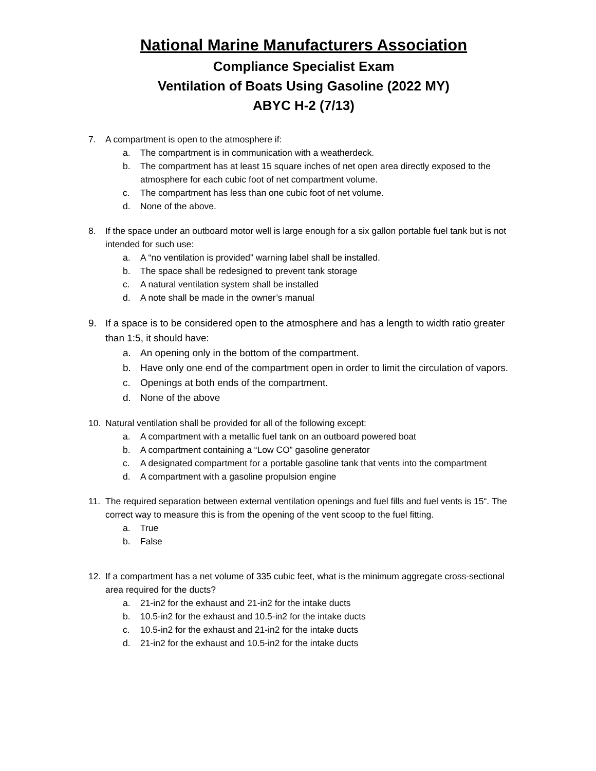National Marine Manufacturers Association
Compliance Specialist Exam
Ventilation of Boats Using Gasoline (2022 MY)
ABYC H-2 (7/13)
7. A compartment is open to the atmosphere if:
a. The compartment is in communication with a weatherdeck.
b. The compartment has at least 15 square inches of net open area directly exposed to the atmosphere for each cubic foot of net compartment volume.
c. The compartment has less than one cubic foot of net volume.
d. None of the above.
8. If the space under an outboard motor well is large enough for a six gallon portable fuel tank but is not intended for such use:
a. A “no ventilation is provided” warning label shall be installed.
b. The space shall be redesigned to prevent tank storage
c. A natural ventilation system shall be installed
d. A note shall be made in the owner’s manual
9. If a space is to be considered open to the atmosphere and has a length to width ratio greater than 1:5, it should have:
a. An opening only in the bottom of the compartment.
b. Have only one end of the compartment open in order to limit the circulation of vapors.
c. Openings at both ends of the compartment.
d. None of the above
10. Natural ventilation shall be provided for all of the following except:
a. A compartment with a metallic fuel tank on an outboard powered boat
b. A compartment containing a “Low CO” gasoline generator
c. A designated compartment for a portable gasoline tank that vents into the compartment
d. A compartment with a gasoline propulsion engine
11. The required separation between external ventilation openings and fuel fills and fuel vents is 15“. The correct way to measure this is from the opening of the vent scoop to the fuel fitting.
a. True
b. False
12. If a compartment has a net volume of 335 cubic feet, what is the minimum aggregate cross-sectional area required for the ducts?
a. 21-in2 for the exhaust and 21-in2 for the intake ducts
b. 10.5-in2 for the exhaust and 10.5-in2 for the intake ducts
c. 10.5-in2 for the exhaust and 21-in2 for the intake ducts
d. 21-in2 for the exhaust and 10.5-in2 for the intake ducts